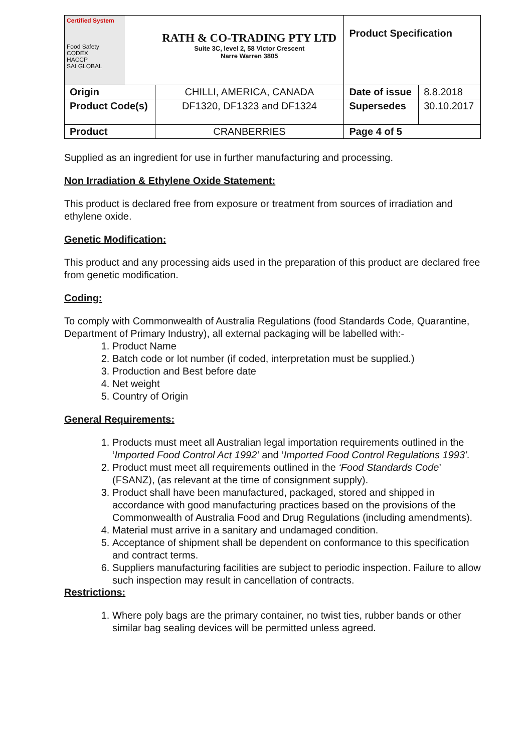| Certified System Food Safety CODEX HACCP SAI GLOBAL | RATH & CO-TRADING PTY LTD Suite 3C, level 2, 58 Victor Crescent Narre Warren 3805 | Product Specification | |
| Origin | CHILLI, AMERICA, CANADA | Date of issue | 8.8.2018 |
| Product Code(s) | DF1320, DF1323 and DF1324 | Supersedes | 30.10.2017 |
| Product | CRANBERRIES | Page 4 of 5 | |
Supplied as an ingredient for use in further manufacturing and processing.
Non Irradiation & Ethylene Oxide Statement:
This product is declared free from exposure or treatment from sources of irradiation and ethylene oxide.
Genetic Modification:
This product and any processing aids used in the preparation of this product are declared free from genetic modification.
Coding:
To comply with Commonwealth of Australia Regulations (food Standards Code, Quarantine, Department of Primary Industry), all external packaging will be labelled with:-
1. Product Name
2. Batch code or lot number (if coded, interpretation must be supplied.)
3. Production and Best before date
4. Net weight
5. Country of Origin
General Requirements:
1. Products must meet all Australian legal importation requirements outlined in the ‘Imported Food Control Act 1992’ and ‘Imported Food Control Regulations 1993’.
2. Product must meet all requirements outlined in the ‘Food Standards Code’ (FSANZ), (as relevant at the time of consignment supply).
3. Product shall have been manufactured, packaged, stored and shipped in accordance with good manufacturing practices based on the provisions of the Commonwealth of Australia Food and Drug Regulations (including amendments).
4. Material must arrive in a sanitary and undamaged condition.
5. Acceptance of shipment shall be dependent on conformance to this specification and contract terms.
6. Suppliers manufacturing facilities are subject to periodic inspection. Failure to allow such inspection may result in cancellation of contracts.
Restrictions:
1. Where poly bags are the primary container, no twist ties, rubber bands or other similar bag sealing devices will be permitted unless agreed.